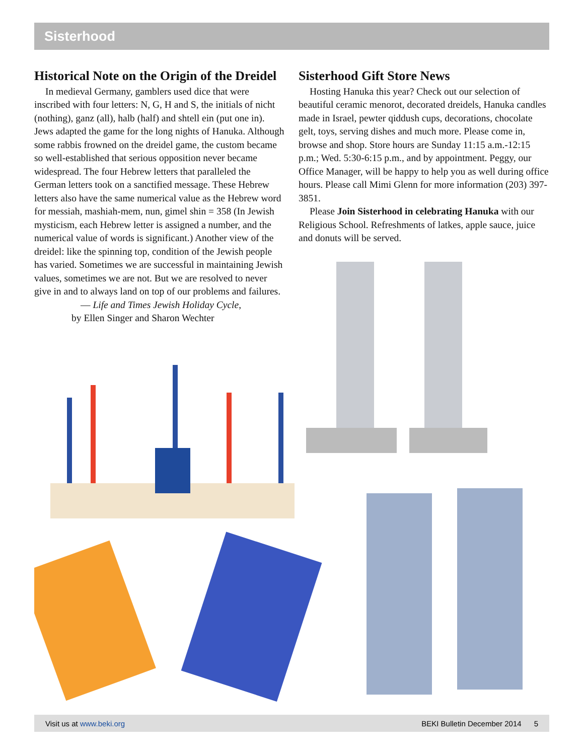Sisterhood
Historical Note on the Origin of the Dreidel
In medieval Germany, gamblers used dice that were inscribed with four letters: N, G, H and S, the initials of nicht (nothing), ganz (all), halb (half) and shtell ein (put one in). Jews adapted the game for the long nights of Hanuka. Although some rabbis frowned on the dreidel game, the custom became so well-established that serious opposition never became widespread. The four Hebrew letters that paralleled the German letters took on a sanctified message. These Hebrew letters also have the same numerical value as the Hebrew word for messiah, mashiah-mem, nun, gimel shin = 358 (In Jewish mysticism, each Hebrew letter is assigned a number, and the numerical value of words is significant.) Another view of the dreidel: like the spinning top, condition of the Jewish people has varied. Sometimes we are successful in maintaining Jewish values, sometimes we are not. But we are resolved to never give in and to always land on top of our problems and failures.
— Life and Times Jewish Holiday Cycle,
by Ellen Singer and Sharon Wechter
Sisterhood Gift Store News
Hosting Hanuka this year? Check out our selection of beautiful ceramic menorot, decorated dreidels, Hanuka candles made in Israel, pewter qiddush cups, decorations, chocolate gelt, toys, serving dishes and much more. Please come in, browse and shop. Store hours are Sunday 11:15 a.m.-12:15 p.m.; Wed. 5:30-6:15 p.m., and by appointment. Peggy, our Office Manager, will be happy to help you as well during office hours. Please call Mimi Glenn for more information (203) 397-3851.
Please Join Sisterhood in celebrating Hanuka with our Religious School. Refreshments of latkes, apple sauce, juice and donuts will be served.
Visit us at www.beki.org BEKI Bulletin December 2014 5